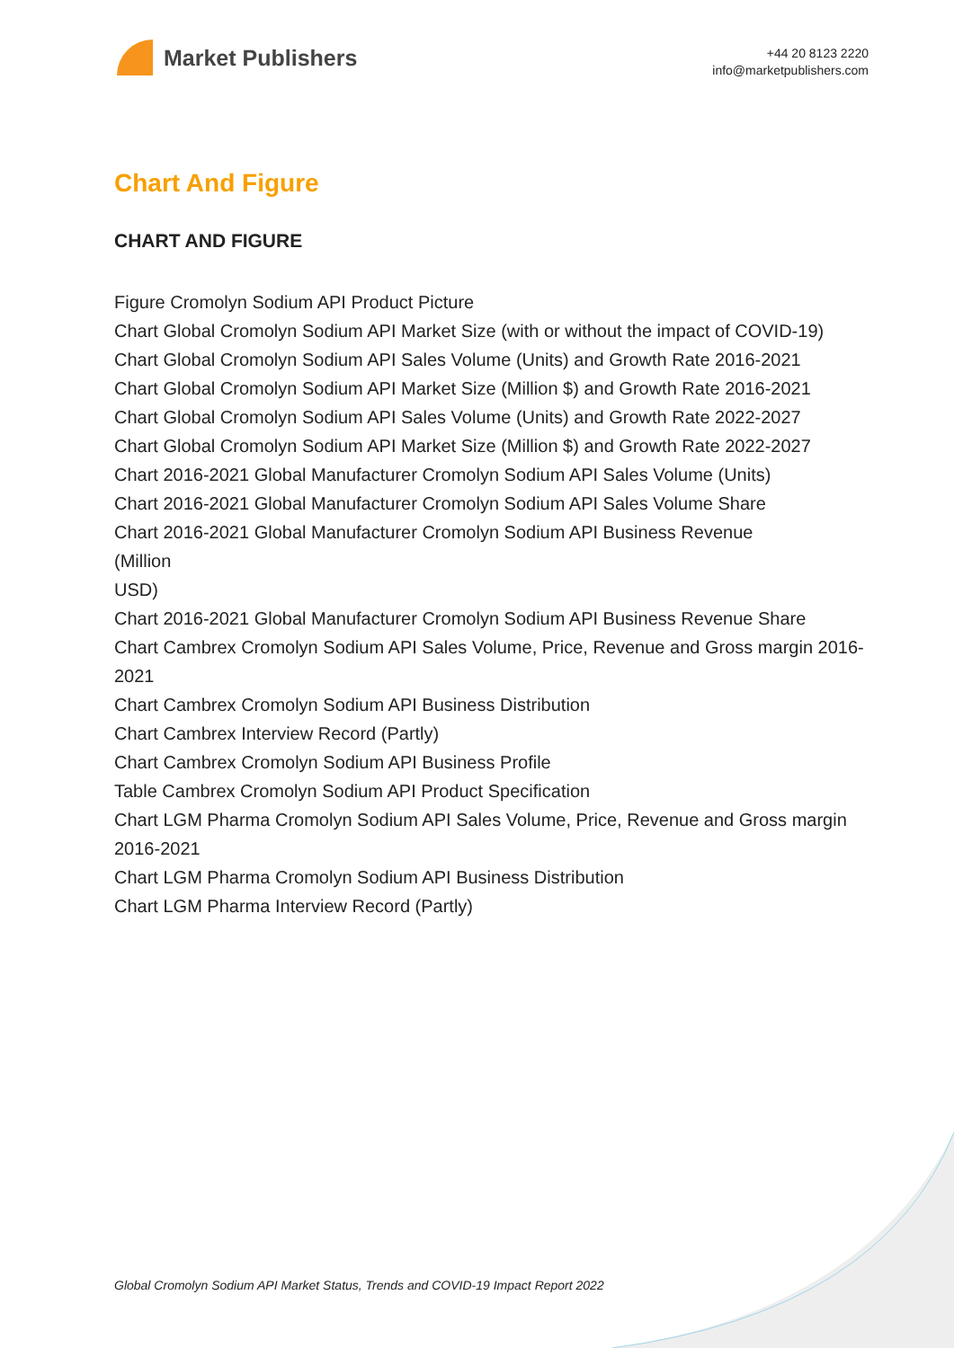Market Publishers
+44 20 8123 2220
info@marketpublishers.com
Chart And Figure
CHART AND FIGURE
Figure Cromolyn Sodium API Product Picture
Chart Global Cromolyn Sodium API Market Size (with or without the impact of COVID-19)
Chart Global Cromolyn Sodium API Sales Volume (Units) and Growth Rate 2016-2021
Chart Global Cromolyn Sodium API Market Size (Million $) and Growth Rate 2016-2021
Chart Global Cromolyn Sodium API Sales Volume (Units) and Growth Rate 2022-2027
Chart Global Cromolyn Sodium API Market Size (Million $) and Growth Rate 2022-2027
Chart 2016-2021 Global Manufacturer Cromolyn Sodium API Sales Volume (Units)
Chart 2016-2021 Global Manufacturer Cromolyn Sodium API Sales Volume Share
Chart 2016-2021 Global Manufacturer Cromolyn Sodium API Business Revenue
(Million
USD)
Chart 2016-2021 Global Manufacturer Cromolyn Sodium API Business Revenue Share
Chart Cambrex Cromolyn Sodium API Sales Volume, Price, Revenue and Gross margin 2016-2021
Chart Cambrex Cromolyn Sodium API Business Distribution
Chart Cambrex Interview Record (Partly)
Chart Cambrex Cromolyn Sodium API Business Profile
Table Cambrex Cromolyn Sodium API Product Specification
Chart LGM Pharma Cromolyn Sodium API Sales Volume, Price, Revenue and Gross margin 2016-2021
Chart LGM Pharma Cromolyn Sodium API Business Distribution
Chart LGM Pharma Interview Record (Partly)
Global Cromolyn Sodium API Market Status, Trends and COVID-19 Impact Report 2022